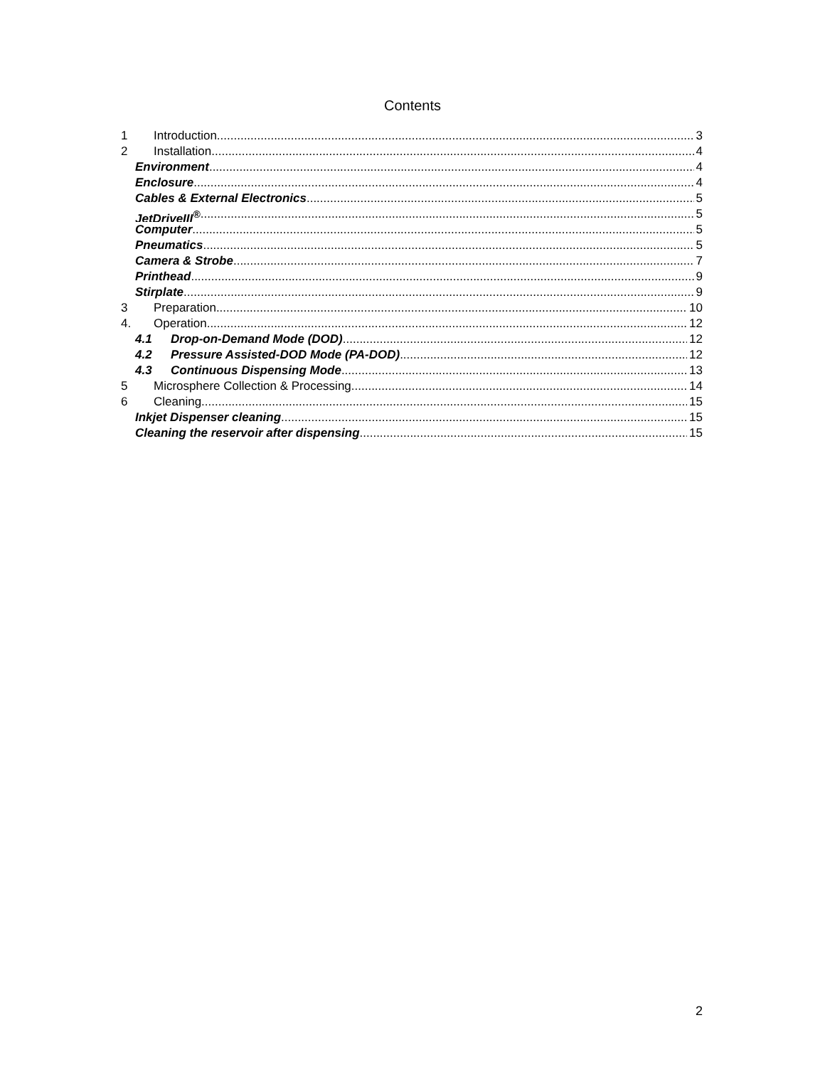Contents
1 Introduction 3
2 Installation 4
Environment 4
Enclosure 4
Cables & External Electronics 5
JetDriveIII<sup>®</sup> 5
Computer 5
Pneumatics 5
Camera & Strobe 7
Printhead 9
Stirplate 9
3 Preparation 10
4. Operation 12
4.1 Drop-on-Demand Mode (DOD) 12
4.2 Pressure Assisted-DOD Mode (PA-DOD) 12
4.3 Continuous Dispensing Mode 13
5 Microsphere Collection & Processing 14
6 Cleaning 15
Inkjet Dispenser cleaning 15
Cleaning the reservoir after dispensing 15
2